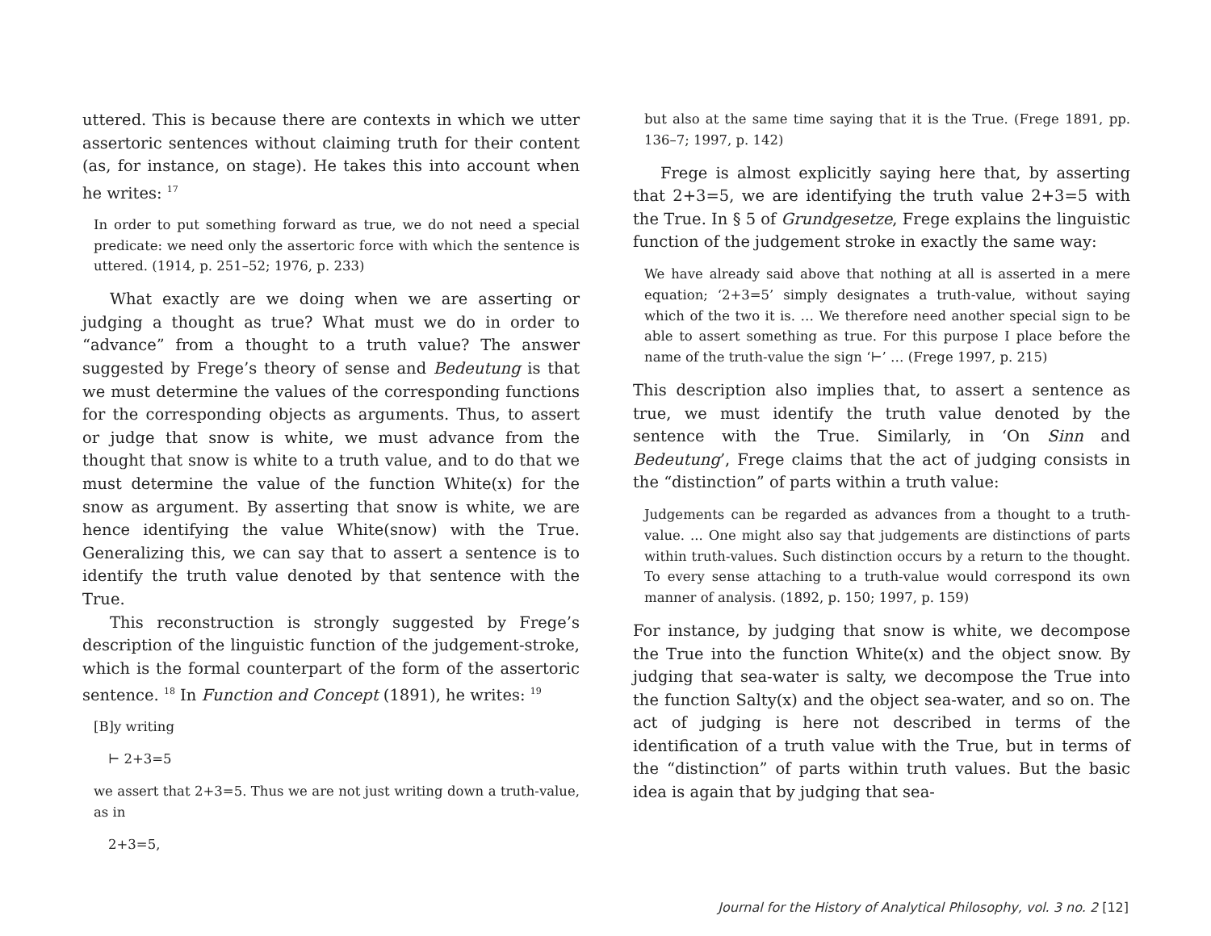uttered. This is because there are contexts in which we utter assertoric sentences without claiming truth for their content (as, for instance, on stage). He takes this into account when he writes: <sup>17</sup>
In order to put something forward as true, we do not need a special predicate: we need only the assertoric force with which the sentence is uttered. (1914, p. 251–52; 1976, p. 233)
What exactly are we doing when we are asserting or judging a thought as true? What must we do in order to “advance” from a thought to a truth value? The answer suggested by Frege’s theory of sense and Bedeutung is that we must determine the values of the corresponding functions for the corresponding objects as arguments. Thus, to assert or judge that snow is white, we must advance from the thought that snow is white to a truth value, and to do that we must determine the value of the function White(x) for the snow as argument. By asserting that snow is white, we are hence identifying the value White(snow) with the True. Generalizing this, we can say that to assert a sentence is to identify the truth value denoted by that sentence with the True.
This reconstruction is strongly suggested by Frege’s description of the linguistic function of the judgement-stroke, which is the formal counterpart of the form of the assertoric sentence. <sup>18</sup> In Function and Concept (1891), he writes: <sup>19</sup>
[B]y writing
⊢ 2+3=5
we assert that 2+3=5. Thus we are not just writing down a truth-value, as in
2+3=5,
but also at the same time saying that it is the True. (Frege 1891, pp. 136–7; 1997, p. 142)
Frege is almost explicitly saying here that, by asserting that 2+3=5, we are identifying the truth value 2+3=5 with the True. In § 5 of Grundgesetze, Frege explains the linguistic function of the judgement stroke in exactly the same way:
We have already said above that nothing at all is asserted in a mere equation; ‘2+3=5’ simply designates a truth-value, without saying which of the two it is. … We therefore need another special sign to be able to assert something as true. For this purpose I place before the name of the truth-value the sign ‘⊢’ … (Frege 1997, p. 215)
This description also implies that, to assert a sentence as true, we must identify the truth value denoted by the sentence with the True. Similarly, in ‘On Sinn and Bedeutung’, Frege claims that the act of judging consists in the “distinction” of parts within a truth value:
Judgements can be regarded as advances from a thought to a truth-value. ... One might also say that judgements are distinctions of parts within truth-values. Such distinction occurs by a return to the thought. To every sense attaching to a truth-value would correspond its own manner of analysis. (1892, p. 150; 1997, p. 159)
For instance, by judging that snow is white, we decompose the True into the function White(x) and the object snow. By judging that sea-water is salty, we decompose the True into the function Salty(x) and the object sea-water, and so on. The act of judging is here not described in terms of the identification of a truth value with the True, but in terms of the “distinction” of parts within truth values. But the basic idea is again that by judging that sea-
Journal for the History of Analytical Philosophy, vol. 3 no. 2 [12]